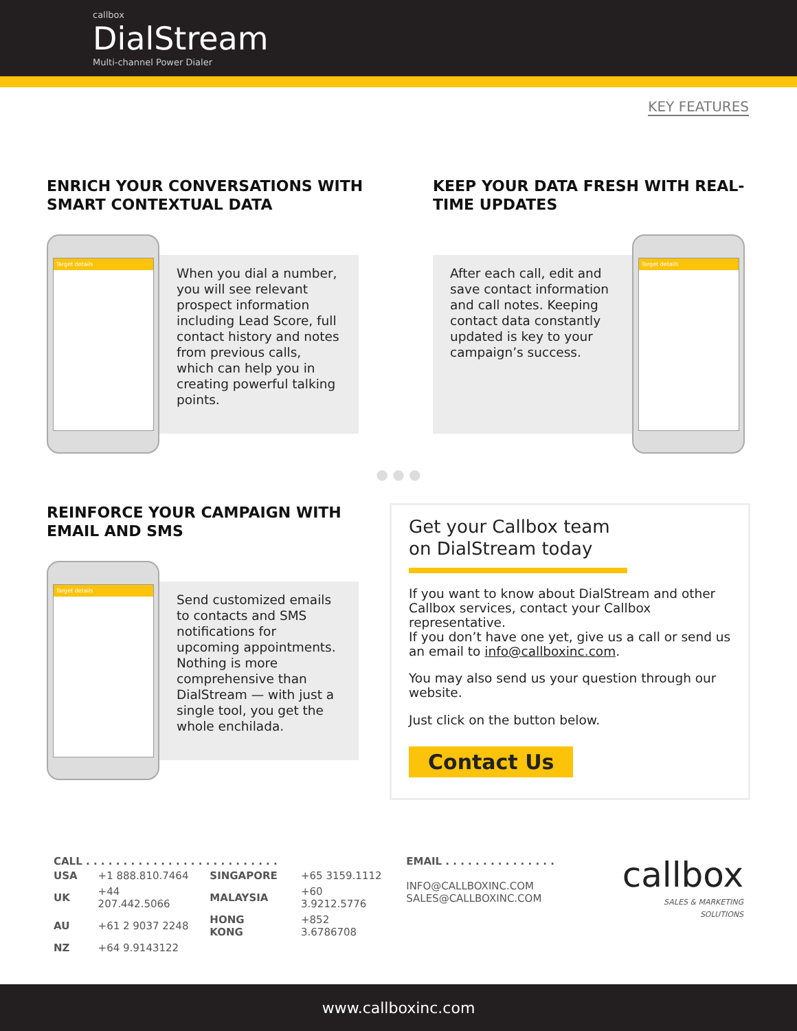callbox
DialStream
Multi-channel Power Dialer
KEY FEATURES
ENRICH YOUR CONVERSATIONS WITH SMART CONTEXTUAL DATA
Target details
When you dial a number, you will see relevant prospect information including Lead Score, full contact history and notes from previous calls, which can help you in creating powerful talking points.
KEEP YOUR DATA FRESH WITH REAL-TIME UPDATES
After each call, edit and save contact information and call notes. Keeping contact data constantly updated is key to your campaign’s success.
Target details
● ● ●
REINFORCE YOUR CAMPAIGN WITH EMAIL AND SMS
Target details
Send customized emails to contacts and SMS notifications for upcoming appointments. Nothing is more comprehensive than DialStream — with just a single tool, you get the whole enchilada.
Get your Callbox team on DialStream today
If you want to know about DialStream and other Callbox services, contact your Callbox representative.
If you don’t have one yet, give us a call or send us an email to info@callboxinc.com.
You may also send us your question through our website.
Just click on the button below.
Contact Us
CALL . . . . . . . . . . . . . . . . . . . . . . . . . .
| USA | +1 888.810.7464 | SINGAPORE | +65 3159.1112 |
| UK | +44 207.442.5066 | MALAYSIA | +60 3.9212.5776 |
| AU | +61 2 9037 2248 | HONG KONG | +852 3.6786708 |
| NZ | +64 9.9143122 | | |
EMAIL . . . . . . . . . . . . . . .
INFO@CALLBOXINC.COM
SALES@CALLBOXINC.COM
callbox
SALES & MARKETING SOLUTIONS
www.callboxinc.com